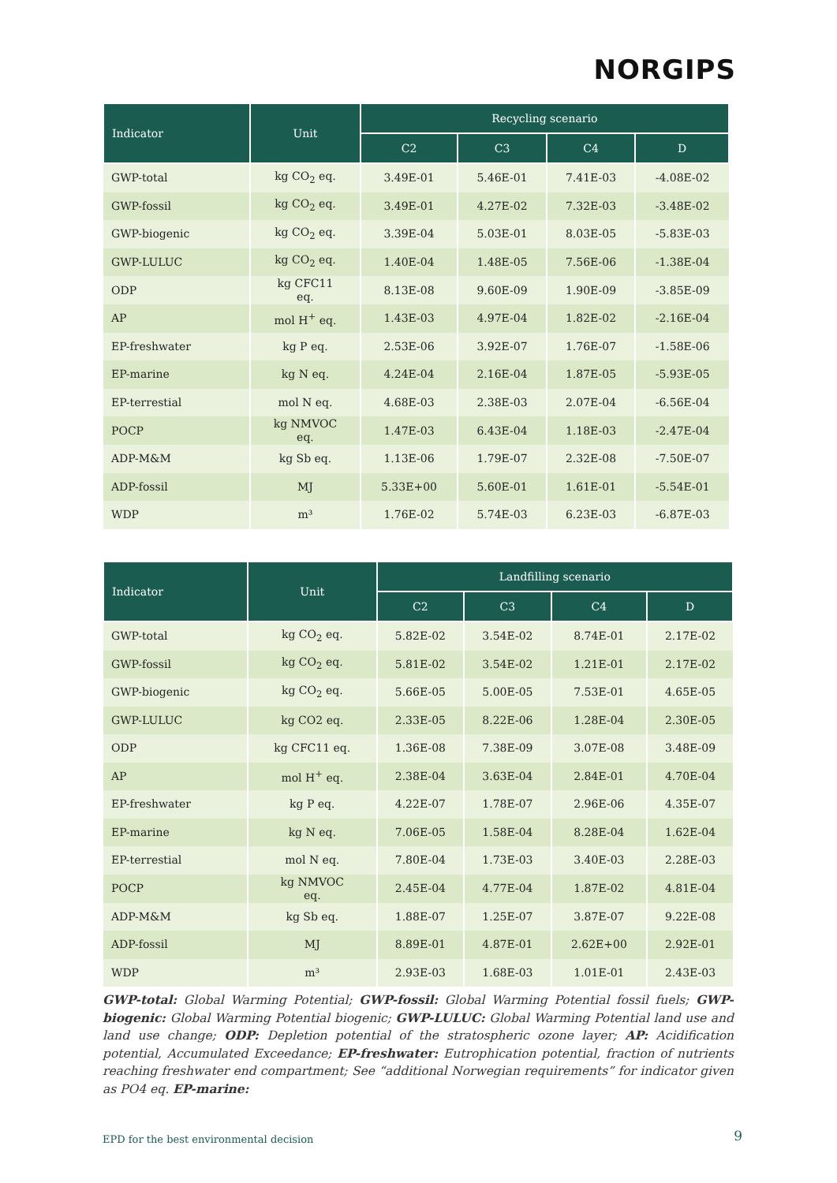NORGIPS
| Indicator | Unit | Recycling scenario | | | |
| --- | --- | --- | --- | --- | --- |
| | | C2 | C3 | C4 | D |
| GWP-total | kg CO<sub>2</sub> eq. | 3.49E-01 | 5.46E-01 | 7.41E-03 | -4.08E-02 |
| GWP-fossil | kg CO<sub>2</sub> eq. | 3.49E-01 | 4.27E-02 | 7.32E-03 | -3.48E-02 |
| GWP-biogenic | kg CO<sub>2</sub> eq. | 3.39E-04 | 5.03E-01 | 8.03E-05 | -5.83E-03 |
| GWP-LULUC | kg CO<sub>2</sub> eq. | 1.40E-04 | 1.48E-05 | 7.56E-06 | -1.38E-04 |
| ODP | kg CFC11 eq. | 8.13E-08 | 9.60E-09 | 1.90E-09 | -3.85E-09 |
| AP | mol H<sup>+</sup> eq. | 1.43E-03 | 4.97E-04 | 1.82E-02 | -2.16E-04 |
| EP-freshwater | kg P eq. | 2.53E-06 | 3.92E-07 | 1.76E-07 | -1.58E-06 |
| EP-marine | kg N eq. | 4.24E-04 | 2.16E-04 | 1.87E-05 | -5.93E-05 |
| EP-terrestial | mol N eq. | 4.68E-03 | 2.38E-03 | 2.07E-04 | -6.56E-04 |
| POCP | kg NMVOC eq. | 1.47E-03 | 6.43E-04 | 1.18E-03 | -2.47E-04 |
| ADP-M&M | kg Sb eq. | 1.13E-06 | 1.79E-07 | 2.32E-08 | -7.50E-07 |
| ADP-fossil | MJ | 5.33E+00 | 5.60E-01 | 1.61E-01 | -5.54E-01 |
| WDP | m³ | 1.76E-02 | 5.74E-03 | 6.23E-03 | -6.87E-03 |
| Indicator | Unit | Landfilling scenario | | | |
| --- | --- | --- | --- | --- | --- |
| | | C2 | C3 | C4 | D |
| GWP-total | kg CO<sub>2</sub> eq. | 5.82E-02 | 3.54E-02 | 8.74E-01 | 2.17E-02 |
| GWP-fossil | kg CO<sub>2</sub> eq. | 5.81E-02 | 3.54E-02 | 1.21E-01 | 2.17E-02 |
| GWP-biogenic | kg CO<sub>2</sub> eq. | 5.66E-05 | 5.00E-05 | 7.53E-01 | 4.65E-05 |
| GWP-LULUC | kg CO2 eq. | 2.33E-05 | 8.22E-06 | 1.28E-04 | 2.30E-05 |
| ODP | kg CFC11 eq. | 1.36E-08 | 7.38E-09 | 3.07E-08 | 3.48E-09 |
| AP | mol H<sup>+</sup> eq. | 2.38E-04 | 3.63E-04 | 2.84E-01 | 4.70E-04 |
| EP-freshwater | kg P eq. | 4.22E-07 | 1.78E-07 | 2.96E-06 | 4.35E-07 |
| EP-marine | kg N eq. | 7.06E-05 | 1.58E-04 | 8.28E-04 | 1.62E-04 |
| EP-terrestial | mol N eq. | 7.80E-04 | 1.73E-03 | 3.40E-03 | 2.28E-03 |
| POCP | kg NMVOC eq. | 2.45E-04 | 4.77E-04 | 1.87E-02 | 4.81E-04 |
| ADP-M&M | kg Sb eq. | 1.88E-07 | 1.25E-07 | 3.87E-07 | 9.22E-08 |
| ADP-fossil | MJ | 8.89E-01 | 4.87E-01 | 2.62E+00 | 2.92E-01 |
| WDP | m³ | 2.93E-03 | 1.68E-03 | 1.01E-01 | 2.43E-03 |
GWP-total: Global Warming Potential; GWP-fossil: Global Warming Potential fossil fuels; GWP-biogenic: Global Warming Potential biogenic; GWP-LULUC: Global Warming Potential land use and land use change; ODP: Depletion potential of the stratospheric ozone layer; AP: Acidification potential, Accumulated Exceedance; EP-freshwater: Eutrophication potential, fraction of nutrients reaching freshwater end compartment; See “additional Norwegian requirements” for indicator given as PO4 eq. EP-marine:
EPD for the best environmental decision
9